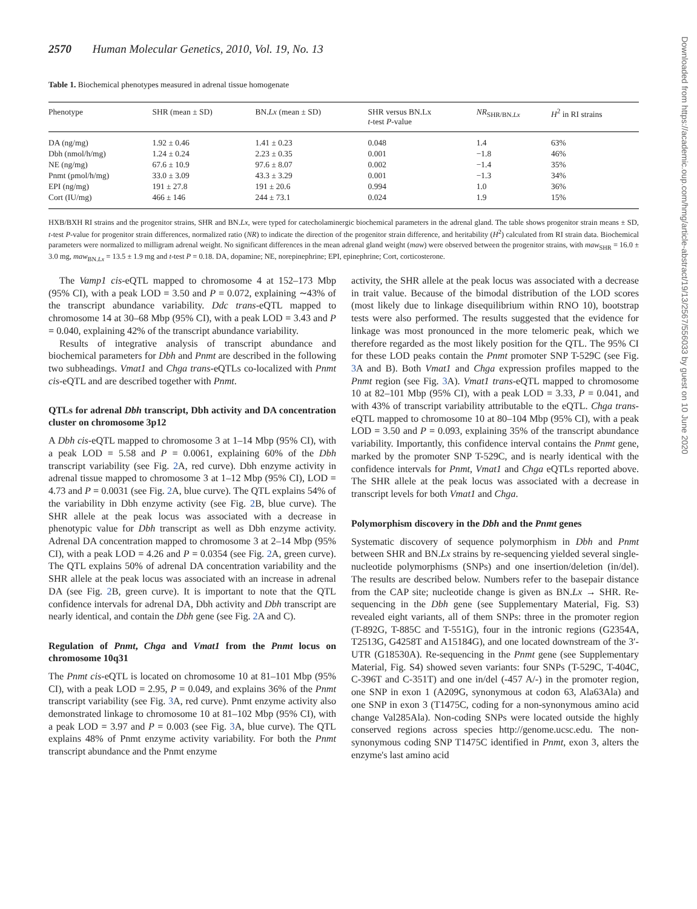2570 Human Molecular Genetics, 2010, Vol. 19, No. 13
Table 1. Biochemical phenotypes measured in adrenal tissue homogenate
| Phenotype | SHR (mean ± SD) | BN. Lx (mean ± SD) | SHR versus BN.Lx t -test P -value | NR<sub>SHR/BN.Lx</sub> | H<sup>2</sup> in RI strains |
| --- | --- | --- | --- | --- | --- |
| DA (ng/mg) | 1.92 ± 0.46 | 1.41 ± 0.23 | 0.048 | 1.4 | 63% |
| Dbh (nmol/h/mg) | 1.24 ± 0.24 | 2.23 ± 0.35 | 0.001 | −1.8 | 46% |
| NE (ng/mg) | 67.6 ± 10.9 | 97.6 ± 8.07 | 0.002 | −1.4 | 35% |
| Pnmt (pmol/h/mg) | 33.0 ± 3.09 | 43.3 ± 3.29 | 0.001 | −1.3 | 34% |
| EPI (ng/mg) | 191 ± 27.8 | 191 ± 20.6 | 0.994 | 1.0 | 36% |
| Cort (IU/mg) | 466 ± 146 | 244 ± 73.1 | 0.024 | 1.9 | 15% |
HXB/BXH RI strains and the progenitor strains, SHR and BN.Lx, were typed for catecholaminergic biochemical parameters in the adrenal gland. The table shows progenitor strain means ± SD, t-test P-value for progenitor strain differences, normalized ratio (NR) to indicate the direction of the progenitor strain difference, and heritability (H<sup>2</sup>) calculated from RI strain data. Biochemical parameters were normalized to milligram adrenal weight. No significant differences in the mean adrenal gland weight (maw) were observed between the progenitor strains, with maw<sub>SHR</sub> = 16.0 ± 3.0 mg, maw<sub>BN.Lx</sub> = 13.5 ± 1.9 mg and t-test P = 0.18. DA, dopamine; NE, norepinephrine; EPI, epinephrine; Cort, corticosterone.
The Vamp1 cis-eQTL mapped to chromosome 4 at 152–173 Mbp (95% CI), with a peak LOD = 3.50 and P = 0.072, explaining ∼43% of the transcript abundance variability. Ddc trans-eQTL mapped to chromosome 14 at 30–68 Mbp (95% CI), with a peak LOD = 3.43 and P = 0.040, explaining 42% of the transcript abundance variability.
Results of integrative analysis of transcript abundance and biochemical parameters for Dbh and Pnmt are described in the following two subheadings. Vmat1 and Chga trans-eQTLs co-localized with Pnmt cis-eQTL and are described together with Pnmt.
QTLs for adrenal Dbh transcript, Dbh activity and DA concentration cluster on chromosome 3p12
A Dbh cis-eQTL mapped to chromosome 3 at 1–14 Mbp (95% CI), with a peak LOD = 5.58 and P = 0.0061, explaining 60% of the Dbh transcript variability (see Fig. 2 A, red curve). Dbh enzyme activity in adrenal tissue mapped to chromosome 3 at 1–12 Mbp (95% CI), LOD = 4.73 and P = 0.0031 (see Fig. 2 A, blue curve). The QTL explains 54% of the variability in Dbh enzyme activity (see Fig. 2 B, blue curve). The SHR allele at the peak locus was associated with a decrease in phenotypic value for Dbh transcript as well as Dbh enzyme activity. Adrenal DA concentration mapped to chromosome 3 at 2–14 Mbp (95% CI), with a peak LOD = 4.26 and P = 0.0354 (see Fig. 2 A, green curve). The QTL explains 50% of adrenal DA concentration variability and the SHR allele at the peak locus was associated with an increase in adrenal DA (see Fig. 2 B, green curve). It is important to note that the QTL confidence intervals for adrenal DA, Dbh activity and Dbh transcript are nearly identical, and contain the Dbh gene (see Fig. 2 A and C).
Regulation of Pnmt, Chga and Vmat1 from the Pnmt locus on chromosome 10q31
The Pnmt cis-eQTL is located on chromosome 10 at 81–101 Mbp (95% CI), with a peak LOD = 2.95, P = 0.049, and explains 36% of the Pnmt transcript variability (see Fig. 3 A, red curve). Pnmt enzyme activity also demonstrated linkage to chromosome 10 at 81–102 Mbp (95% CI), with a peak LOD = 3.97 and P = 0.003 (see Fig. 3 A, blue curve). The QTL explains 48% of Pnmt enzyme activity variability. For both the Pnmt transcript abundance and the Pnmt enzyme
activity, the SHR allele at the peak locus was associated with a decrease in trait value. Because of the bimodal distribution of the LOD scores (most likely due to linkage disequilibrium within RNO 10), bootstrap tests were also performed. The results suggested that the evidence for linkage was most pronounced in the more telomeric peak, which we therefore regarded as the most likely position for the QTL. The 95% CI for these LOD peaks contain the Pnmt promoter SNP T-529C (see Fig. 3 A and B). Both Vmat1 and Chga expression profiles mapped to the Pnmt region (see Fig. 3 A). Vmat1 trans-eQTL mapped to chromosome 10 at 82–101 Mbp (95% CI), with a peak LOD = 3.33, P = 0.041, and with 43% of transcript variability attributable to the eQTL. Chga trans-eQTL mapped to chromosome 10 at 80–104 Mbp (95% CI), with a peak LOD = 3.50 and P = 0.093, explaining 35% of the transcript abundance variability. Importantly, this confidence interval contains the Pnmt gene, marked by the promoter SNP T-529C, and is nearly identical with the confidence intervals for Pnmt, Vmat1 and Chga eQTLs reported above. The SHR allele at the peak locus was associated with a decrease in transcript levels for both Vmat1 and Chga.
Polymorphism discovery in the Dbh and the Pnmt genes
Systematic discovery of sequence polymorphism in Dbh and Pnmt between SHR and BN.Lx strains by re-sequencing yielded several single-nucleotide polymorphisms (SNPs) and one insertion/deletion (in/del). The results are described below. Numbers refer to the basepair distance from the CAP site; nucleotide change is given as BN.Lx → SHR. Re-sequencing in the Dbh gene (see Supplementary Material, Fig. S3) revealed eight variants, all of them SNPs: three in the promoter region (T-892G, T-885C and T-551G), four in the intronic regions (G2354A, T2513G, G4258T and A15184G), and one located downstream of the 3′-UTR (G18530A). Re-sequencing in the Pnmt gene (see Supplementary Material, Fig. S4) showed seven variants: four SNPs (T-529C, T-404C, C-396T and C-351T) and one in/del (-457 A/-) in the promoter region, one SNP in exon 1 (A209G, synonymous at codon 63, Ala63Ala) and one SNP in exon 3 (T1475C, coding for a non-synonymous amino acid change Val285Ala). Non-coding SNPs were located outside the highly conserved regions across species http://genome.ucsc.edu. The non-synonymous coding SNP T1475C identified in Pnmt, exon 3, alters the enzyme's last amino acid
Downloaded from https://academic.oup.com/hmg/article-abstract/19/13/2567/556033 by guest on 10 June 2020